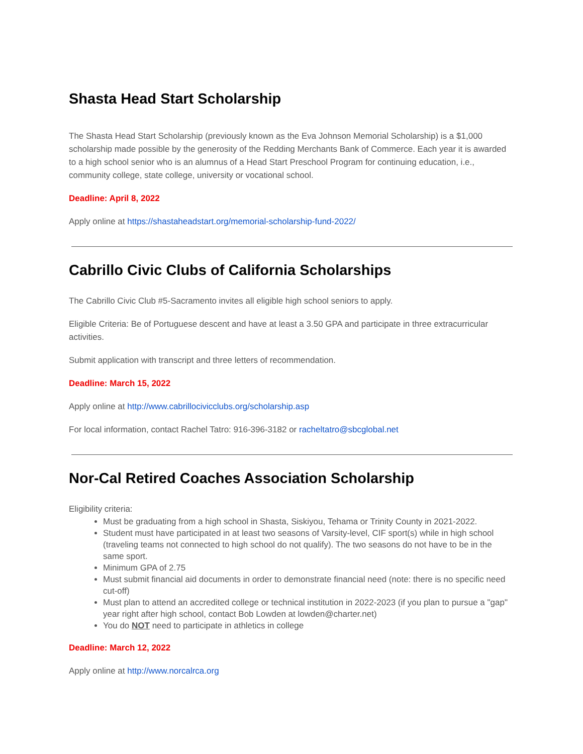Shasta Head Start Scholarship
The Shasta Head Start Scholarship (previously known as the Eva Johnson Memorial Scholarship) is a $1,000 scholarship made possible by the generosity of the Redding Merchants Bank of Commerce. Each year it is awarded to a high school senior who is an alumnus of a Head Start Preschool Program for continuing education, i.e., community college, state college, university or vocational school.
Deadline: April 8, 2022
Apply online at https://shastaheadstart.org/memorial-scholarship-fund-2022/
Cabrillo Civic Clubs of California Scholarships
The Cabrillo Civic Club #5-Sacramento invites all eligible high school seniors to apply.
Eligible Criteria: Be of Portuguese descent and have at least a 3.50 GPA and participate in three extracurricular activities.
Submit application with transcript and three letters of recommendation.
Deadline: March 15, 2022
Apply online at http://www.cabrillocivicclubs.org/scholarship.asp
For local information, contact Rachel Tatro: 916-396-3182 or racheltatro@sbcglobal.net
Nor-Cal Retired Coaches Association Scholarship
Eligibility criteria:
Must be graduating from a high school in Shasta, Siskiyou, Tehama or Trinity County in 2021-2022.
Student must have participated in at least two seasons of Varsity-level, CIF sport(s) while in high school (traveling teams not connected to high school do not qualify). The two seasons do not have to be in the same sport.
Minimum GPA of 2.75
Must submit financial aid documents in order to demonstrate financial need (note: there is no specific need cut-off)
Must plan to attend an accredited college or technical institution in 2022-2023 (if you plan to pursue a "gap" year right after high school, contact Bob Lowden at lowden@charter.net)
You do NOT need to participate in athletics in college
Deadline: March 12, 2022
Apply online at http://www.norcalrca.org